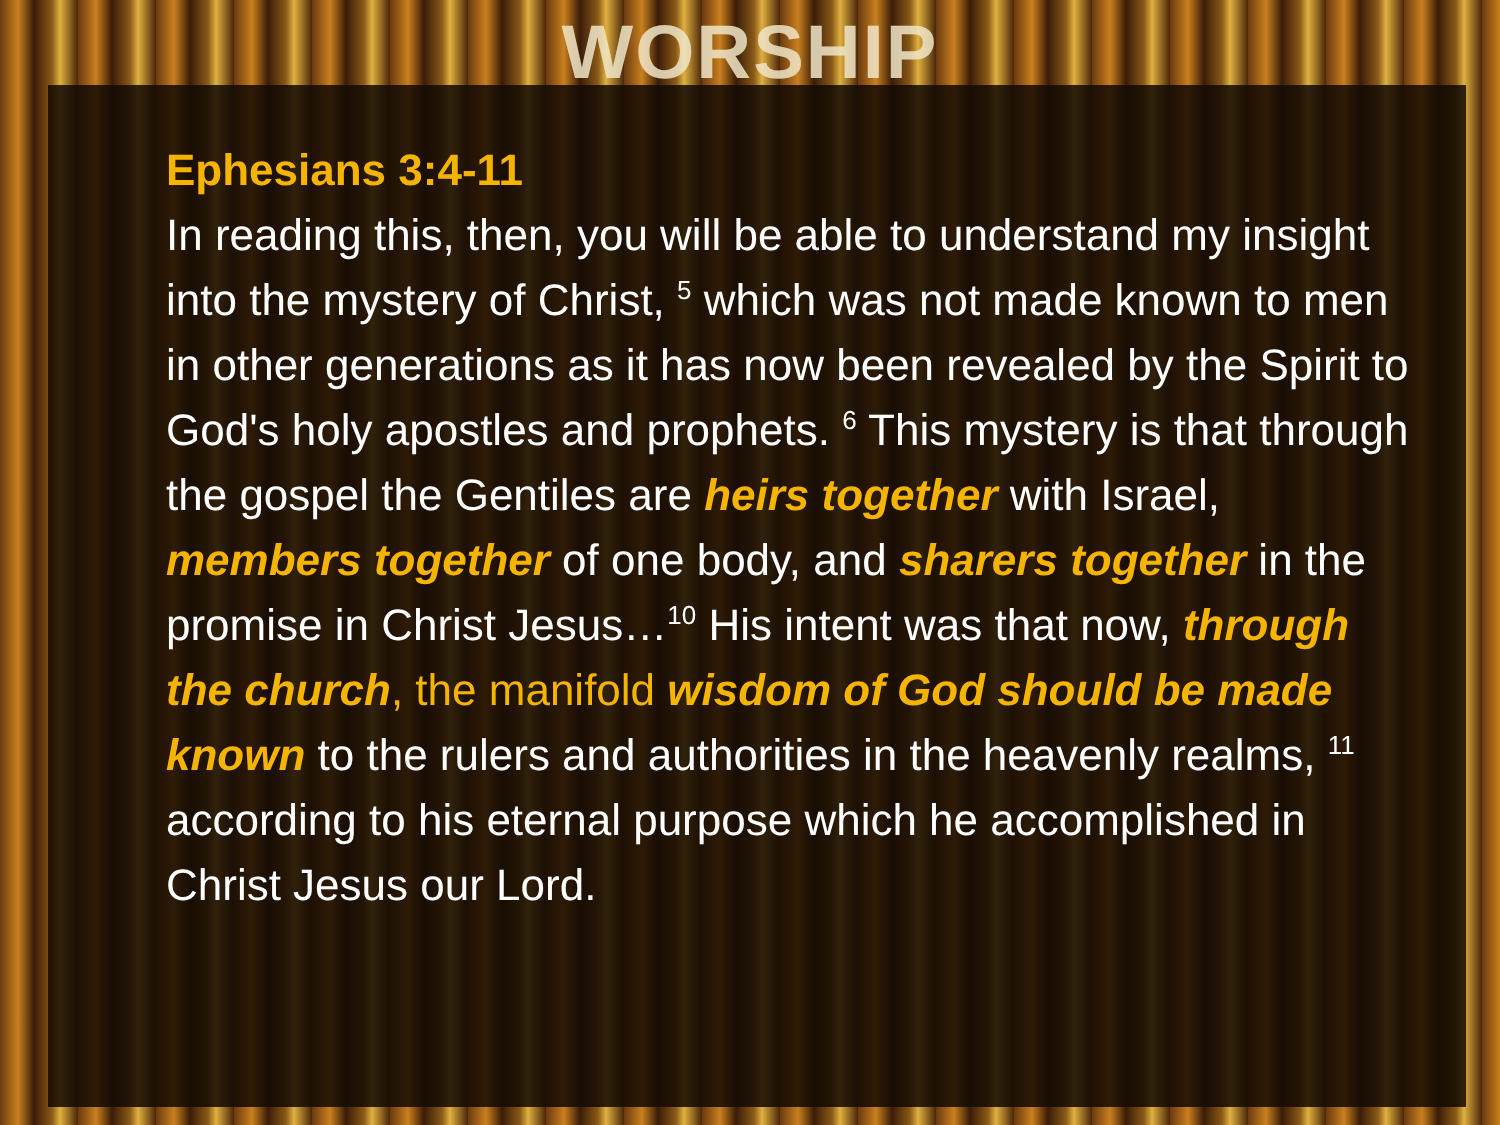WORSHIP
Ephesians 3:4-11
In reading this, then, you will be able to understand my insight into the mystery of Christ, <sup>5</sup> which was not made known to men in other generations as it has now been revealed by the Spirit to God's holy apostles and prophets. <sup>6</sup> This mystery is that through the gospel the Gentiles are heirs together with Israel, members together of one body, and sharers together in the promise in Christ Jesus…<sup>10</sup> His intent was that now, through the church, the manifold wisdom of God should be made known to the rulers and authorities in the heavenly realms, <sup>11</sup> according to his eternal purpose which he accomplished in Christ Jesus our Lord.